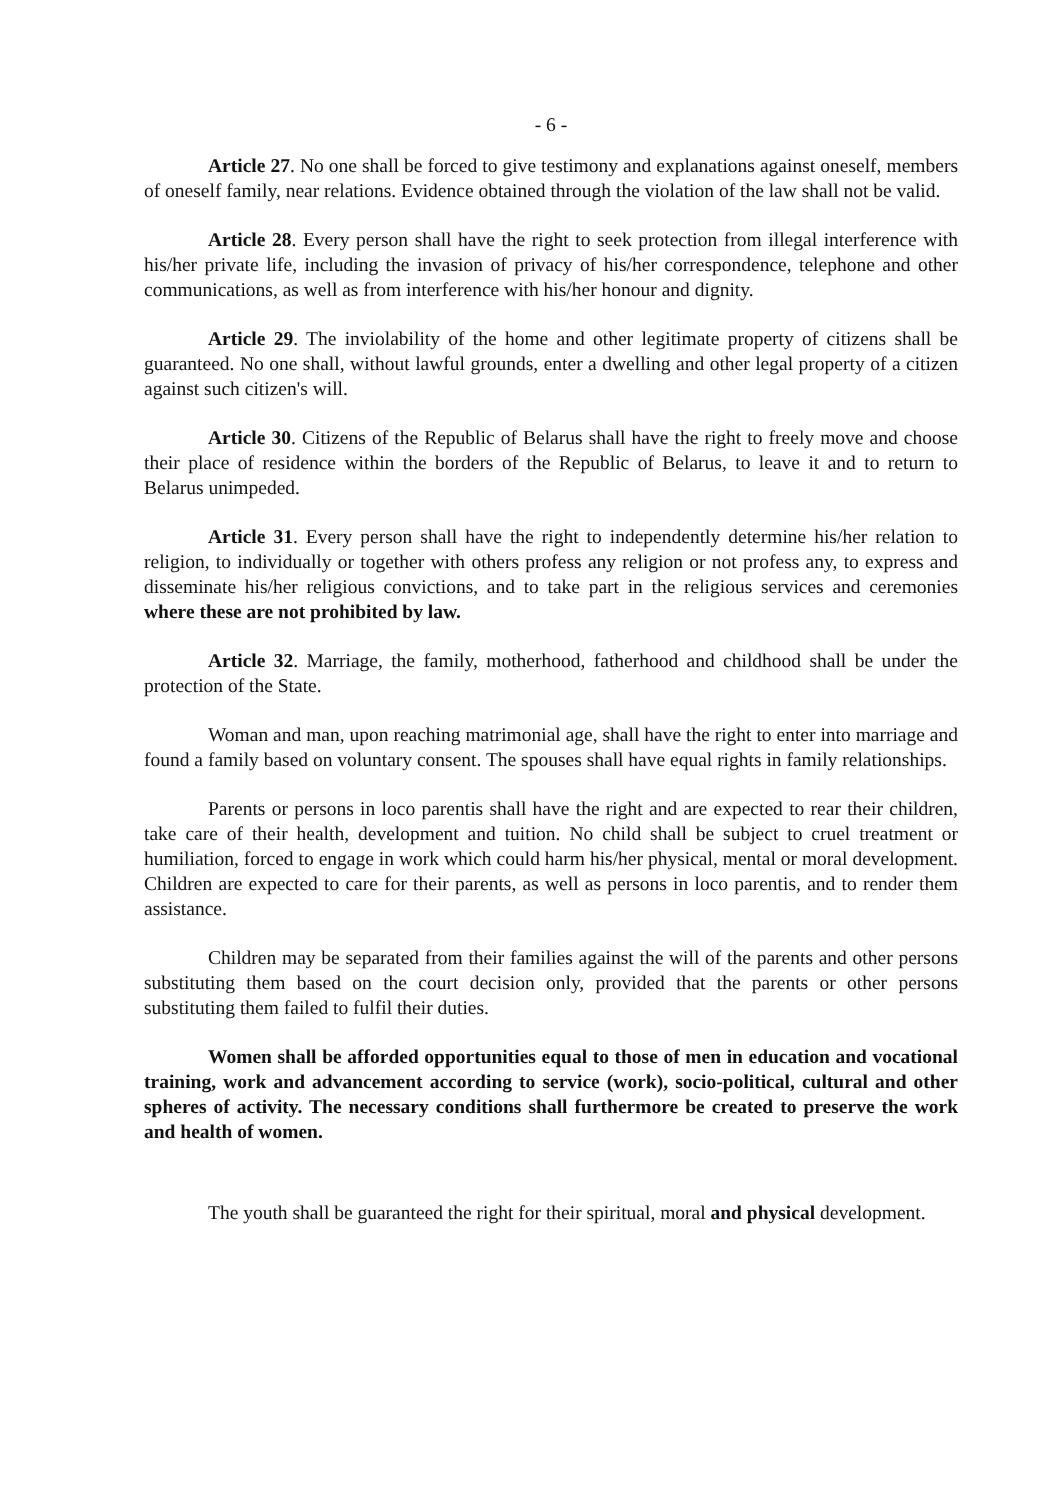- 6 -
Article 27. No one shall be forced to give testimony and explanations against oneself, members of oneself family, near relations. Evidence obtained through the violation of the law shall not be valid.
Article 28. Every person shall have the right to seek protection from illegal interference with his/her private life, including the invasion of privacy of his/her correspondence, telephone and other communications, as well as from interference with his/her honour and dignity.
Article 29. The inviolability of the home and other legitimate property of citizens shall be guaranteed. No one shall, without lawful grounds, enter a dwelling and other legal property of a citizen against such citizen's will.
Article 30. Citizens of the Republic of Belarus shall have the right to freely move and choose their place of residence within the borders of the Republic of Belarus, to leave it and to return to Belarus unimpeded.
Article 31. Every person shall have the right to independently determine his/her relation to religion, to individually or together with others profess any religion or not profess any, to express and disseminate his/her religious convictions, and to take part in the religious services and ceremonies where these are not prohibited by law.
Article 32. Marriage, the family, motherhood, fatherhood and childhood shall be under the protection of the State.
Woman and man, upon reaching matrimonial age, shall have the right to enter into marriage and found a family based on voluntary consent. The spouses shall have equal rights in family relationships.
Parents or persons in loco parentis shall have the right and are expected to rear their children, take care of their health, development and tuition. No child shall be subject to cruel treatment or humiliation, forced to engage in work which could harm his/her physical, mental or moral development. Children are expected to care for their parents, as well as persons in loco parentis, and to render them assistance.
Children may be separated from their families against the will of the parents and other persons substituting them based on the court decision only, provided that the parents or other persons substituting them failed to fulfil their duties.
Women shall be afforded opportunities equal to those of men in education and vocational training, work and advancement according to service (work), socio-political, cultural and other spheres of activity. The necessary conditions shall furthermore be created to preserve the work and health of women.
The youth shall be guaranteed the right for their spiritual, moral and physical development.